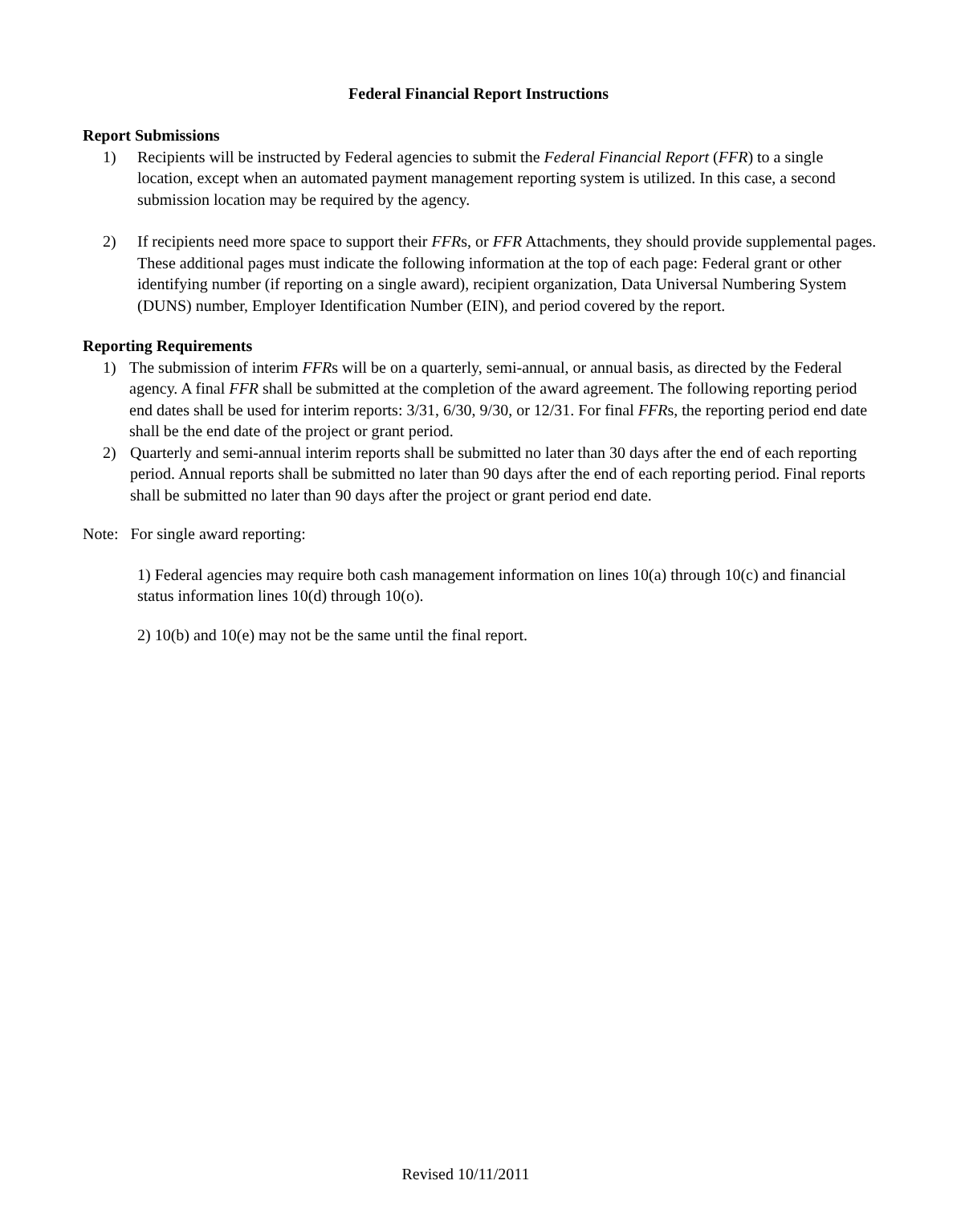Federal Financial Report Instructions
Report Submissions
1) Recipients will be instructed by Federal agencies to submit the Federal Financial Report (FFR) to a single location, except when an automated payment management reporting system is utilized. In this case, a second submission location may be required by the agency.
2) If recipients need more space to support their FFRs, or FFR Attachments, they should provide supplemental pages. These additional pages must indicate the following information at the top of each page: Federal grant or other identifying number (if reporting on a single award), recipient organization, Data Universal Numbering System (DUNS) number, Employer Identification Number (EIN), and period covered by the report.
Reporting Requirements
1) The submission of interim FFRs will be on a quarterly, semi-annual, or annual basis, as directed by the Federal agency. A final FFR shall be submitted at the completion of the award agreement. The following reporting period end dates shall be used for interim reports: 3/31, 6/30, 9/30, or 12/31. For final FFRs, the reporting period end date shall be the end date of the project or grant period.
2) Quarterly and semi-annual interim reports shall be submitted no later than 30 days after the end of each reporting period. Annual reports shall be submitted no later than 90 days after the end of each reporting period. Final reports shall be submitted no later than 90 days after the project or grant period end date.
Note: For single award reporting:
1) Federal agencies may require both cash management information on lines 10(a) through 10(c) and financial status information lines 10(d) through 10(o).
2) 10(b) and 10(e) may not be the same until the final report.
Revised 10/11/2011